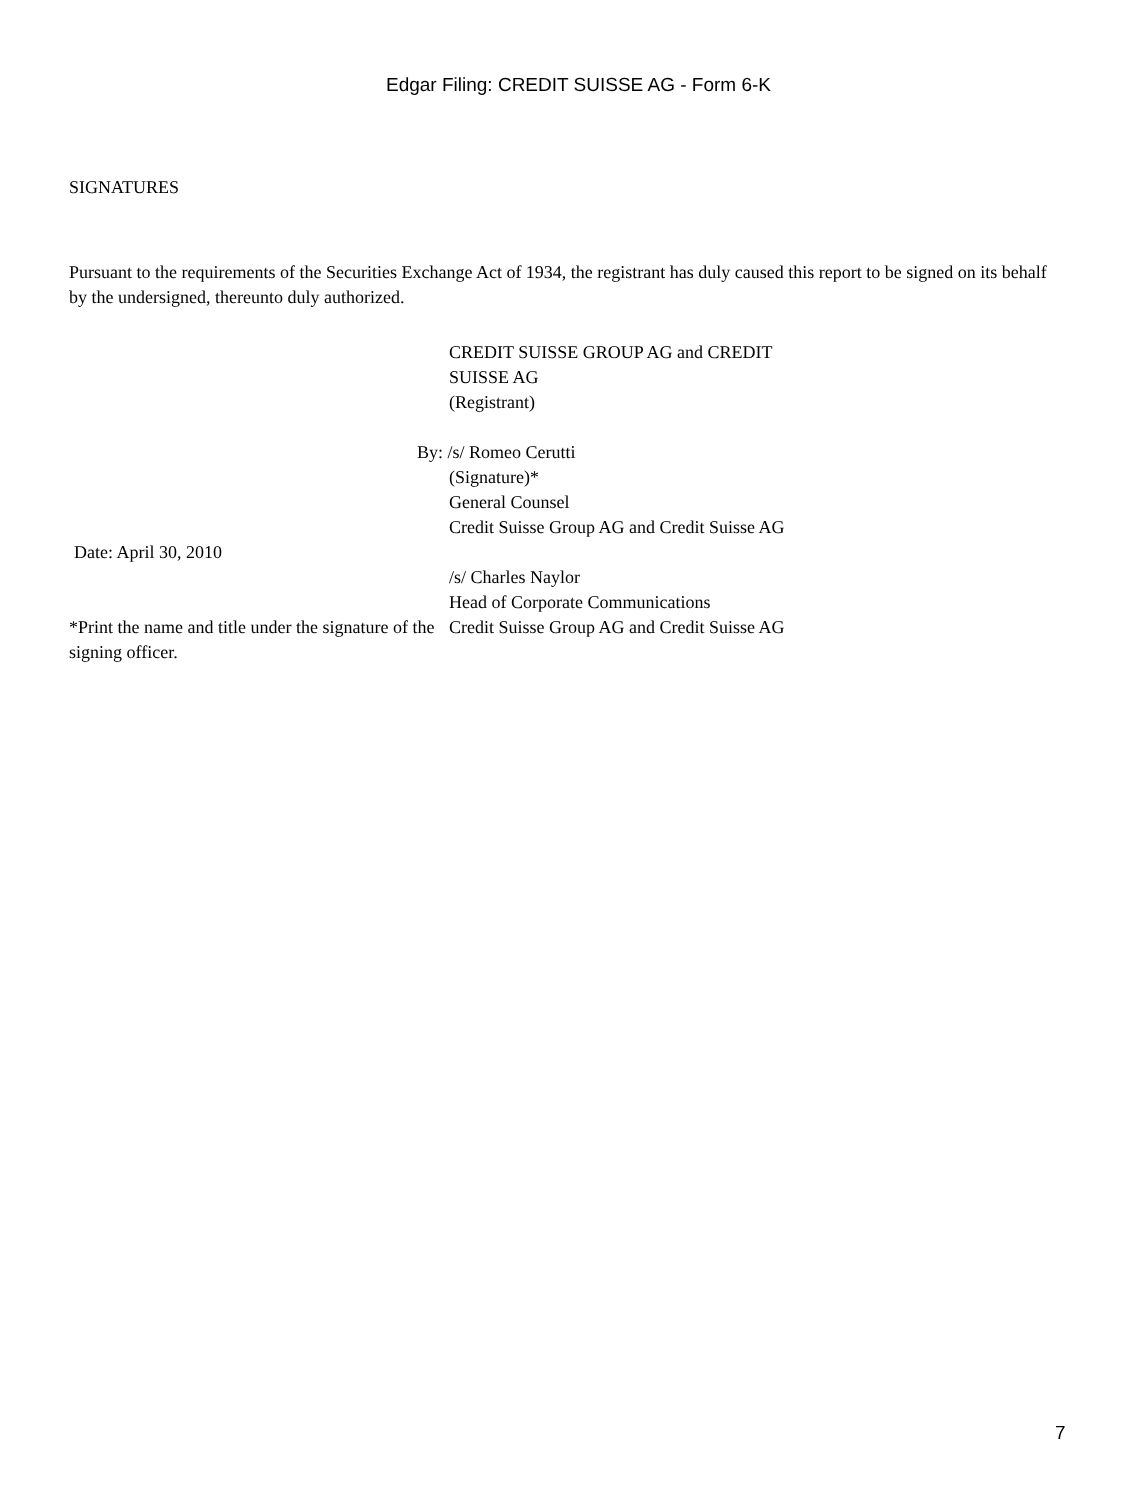Edgar Filing: CREDIT SUISSE AG - Form 6-K
SIGNATURES
Pursuant to the requirements of the Securities Exchange Act of 1934, the registrant has duly caused this report to be signed on its behalf by the undersigned, thereunto duly authorized.
Date: April 30, 2010
*Print the name and title under the signature of the signing officer.
CREDIT SUISSE GROUP AG and CREDIT
SUISSE AG
(Registrant)
By: /s/ Romeo Cerutti
(Signature)*
General Counsel
Credit Suisse Group AG and Credit Suisse AG
/s/ Charles Naylor
Head of Corporate Communications
Credit Suisse Group AG and Credit Suisse AG
7